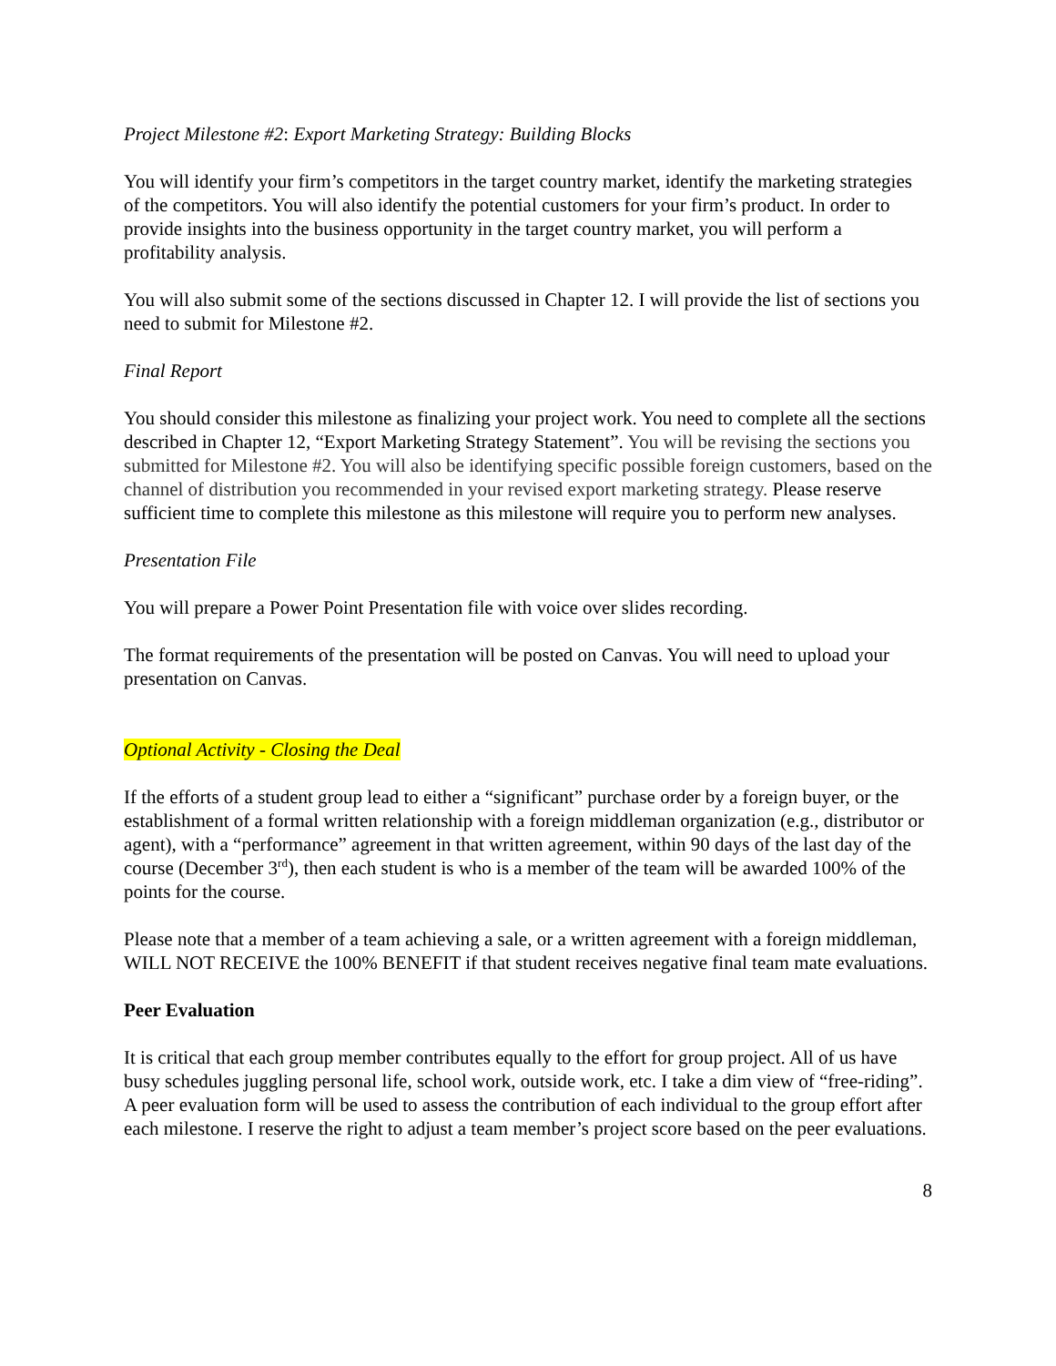Project Milestone #2: Export Marketing Strategy: Building Blocks
You will identify your firm’s competitors in the target country market, identify the marketing strategies of the competitors. You will also identify the potential customers for your firm’s product. In order to provide insights into the business opportunity in the target country market, you will perform a profitability analysis.
You will also submit some of the sections discussed in Chapter 12. I will provide the list of sections you need to submit for Milestone #2.
Final Report
You should consider this milestone as finalizing your project work. You need to complete all the sections described in Chapter 12, “Export Marketing Strategy Statement”. You will be revising the sections you submitted for Milestone #2. You will also be identifying specific possible foreign customers, based on the channel of distribution you recommended in your revised export marketing strategy. Please reserve sufficient time to complete this milestone as this milestone will require you to perform new analyses.
Presentation File
You will prepare a Power Point Presentation file with voice over slides recording.
The format requirements of the presentation will be posted on Canvas. You will need to upload your presentation on Canvas.
Optional Activity - Closing the Deal
If the efforts of a student group lead to either a “significant” purchase order by a foreign buyer, or the establishment of a formal written relationship with a foreign middleman organization (e.g., distributor or agent), with a “performance” agreement in that written agreement, within 90 days of the last day of the course (December 3<sup>rd</sup>), then each student is who is a member of the team will be awarded 100% of the points for the course.
Please note that a member of a team achieving a sale, or a written agreement with a foreign middleman, WILL NOT RECEIVE the 100% BENEFIT if that student receives negative final team mate evaluations.
Peer Evaluation
It is critical that each group member contributes equally to the effort for group project. All of us have busy schedules juggling personal life, school work, outside work, etc. I take a dim view of “free-riding”. A peer evaluation form will be used to assess the contribution of each individual to the group effort after each milestone. I reserve the right to adjust a team member’s project score based on the peer evaluations.
8